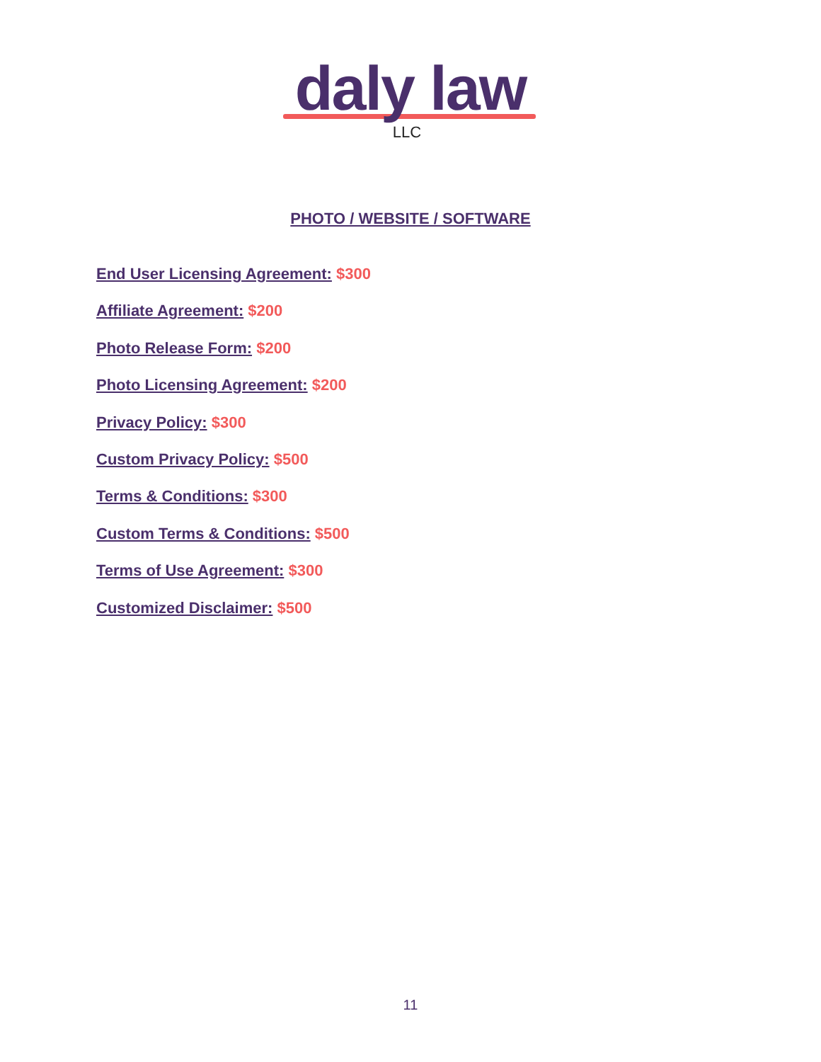daly law
LLC
PHOTO / WEBSITE / SOFTWARE
End User Licensing Agreement: $300
Affiliate Agreement: $200
Photo Release Form: $200
Photo Licensing Agreement: $200
Privacy Policy: $300
Custom Privacy Policy: $500
Terms & Conditions: $300
Custom Terms & Conditions: $500
Terms of Use Agreement: $300
Customized Disclaimer: $500
11